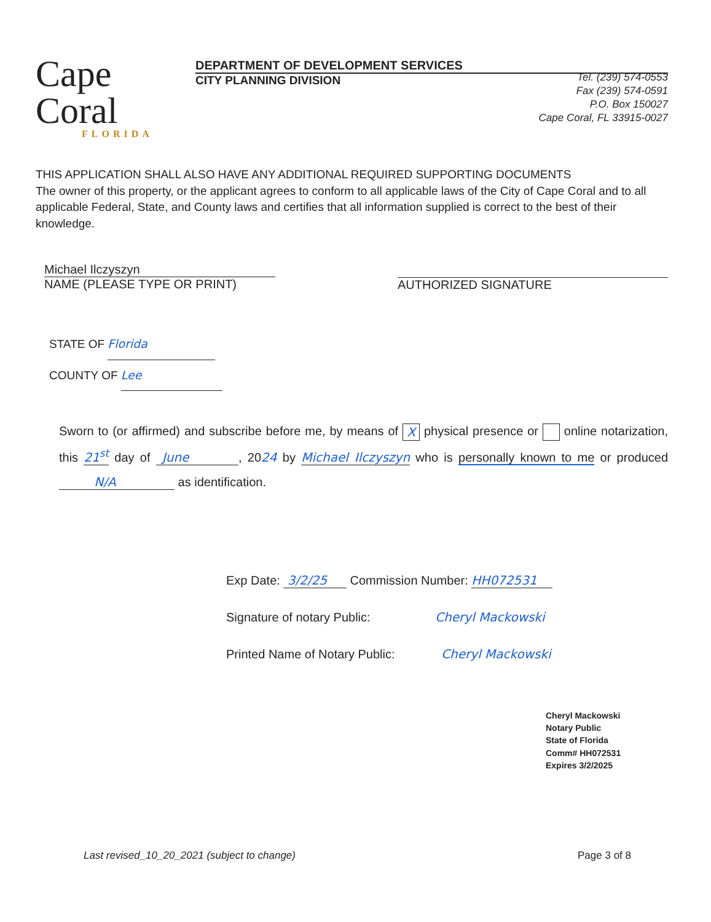Cape Coral
FLORIDA
DEPARTMENT OF DEVELOPMENT SERVICES
CITY PLANNING DIVISION
Tel. (239) 574-0553
Fax (239) 574-0591
P.O. Box 150027
Cape Coral, FL 33915-0027
THIS APPLICATION SHALL ALSO HAVE ANY ADDITIONAL REQUIRED SUPPORTING DOCUMENTS
The owner of this property, or the applicant agrees to conform to all applicable laws of the City of Cape Coral and to all applicable Federal, State, and County laws and certifies that all information supplied is correct to the best of their knowledge.
Michael Ilczyszyn
NAME (PLEASE TYPE OR PRINT)
AUTHORIZED SIGNATURE
STATE OF Florida
COUNTY OF Lee
Sworn to (or affirmed) and subscribe before me, by means of X physical presence or online notarization, this 21<sup>st</sup> day of June , 2024 by Michael Ilczyszyn who is personally known to me or produced N/A as identification.
Exp Date: 3/2/25 Commission Number: HH072531
Signature of notary Public: Cheryl Mackowski
Printed Name of Notary Public: Cheryl Mackowski
Cheryl Mackowski
Notary Public
State of Florida
Comm# HH072531
Expires 3/2/2025
Last revised_10_20_2021 (subject to change) Page 3 of 8